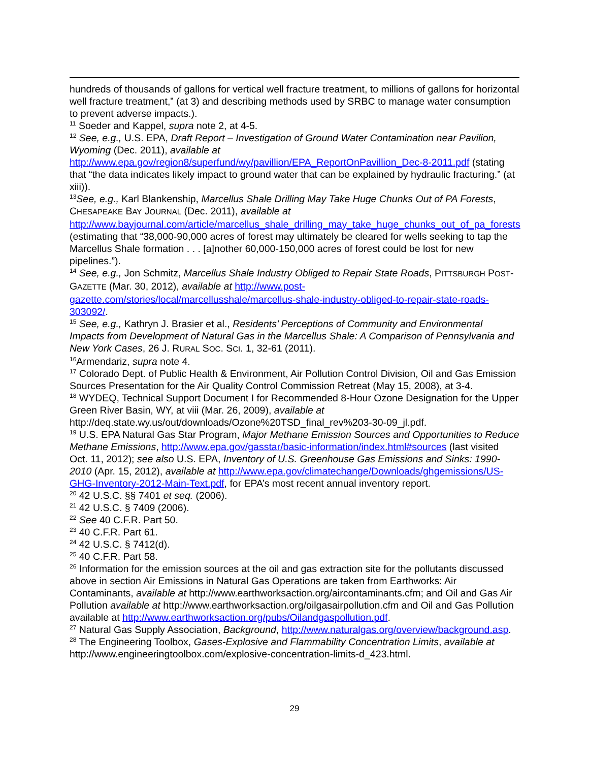hundreds of thousands of gallons for vertical well fracture treatment, to millions of gallons for horizontal well fracture treatment,” (at 3) and describing methods used by SRBC to manage water consumption to prevent adverse impacts.).
<sup>11</sup> Soeder and Kappel, supra note 2, at 4-5.
<sup>12</sup> See, e.g., U.S. EPA, Draft Report – Investigation of Ground Water Contamination near Pavilion, Wyoming (Dec. 2011), available at http://www.epa.gov/region8/superfund/wy/pavillion/EPA_ReportOnPavillion_Dec-8-2011.pdf (stating that “the data indicates likely impact to ground water that can be explained by hydraulic fracturing.” (at xiii)).
<sup>13</sup> See, e.g., Karl Blankenship, Marcellus Shale Drilling May Take Huge Chunks Out of PA Forests, CHESAPEAKE BAY JOURNAL (Dec. 2011), available at http://www.bayjournal.com/article/marcellus_shale_drilling_may_take_huge_chunks_out_of_pa_forests (estimating that “38,000-90,000 acres of forest may ultimately be cleared for wells seeking to tap the Marcellus Shale formation . . . [a]nother 60,000-150,000 acres of forest could be lost for new pipelines.”).
<sup>14</sup> See, e.g., Jon Schmitz, Marcellus Shale Industry Obliged to Repair State Roads, PITTSBURGH POST-GAZETTE (Mar. 30, 2012), available at http://www.post-gazette.com/stories/local/marcellusshale/marcellus-shale-industry-obliged-to-repair-state-roads-303092/.
<sup>15</sup> See, e.g., Kathryn J. Brasier et al., Residents’ Perceptions of Community and Environmental Impacts from Development of Natural Gas in the Marcellus Shale: A Comparison of Pennsylvania and New York Cases, 26 J. RURAL SOC. SCI. 1, 32-61 (2011).
<sup>16</sup> Armendariz, supra note 4.
<sup>17</sup> Colorado Dept. of Public Health & Environment, Air Pollution Control Division, Oil and Gas Emission Sources Presentation for the Air Quality Control Commission Retreat (May 15, 2008), at 3-4.
<sup>18</sup> WYDEQ, Technical Support Document I for Recommended 8-Hour Ozone Designation for the Upper Green River Basin, WY, at viii (Mar. 26, 2009), available at http://deq.state.wy.us/out/downloads/Ozone%20TSD_final_rev%203-30-09_jl.pdf.
<sup>19</sup> U.S. EPA Natural Gas Star Program, Major Methane Emission Sources and Opportunities to Reduce Methane Emissions, http://www.epa.gov/gasstar/basic-information/index.html#sources (last visited Oct. 11, 2012); see also U.S. EPA, Inventory of U.S. Greenhouse Gas Emissions and Sinks: 1990-2010 (Apr. 15, 2012), available at http://www.epa.gov/climatechange/Downloads/ghgemissions/US-GHG-Inventory-2012-Main-Text.pdf, for EPA’s most recent annual inventory report.
<sup>20</sup> 42 U.S.C. §§ 7401 et seq. (2006).
<sup>21</sup> 42 U.S.C. § 7409 (2006).
<sup>22</sup> See 40 C.F.R. Part 50.
<sup>23</sup> 40 C.F.R. Part 61.
<sup>24</sup> 42 U.S.C. § 7412(d).
<sup>25</sup> 40 C.F.R. Part 58.
<sup>26</sup> Information for the emission sources at the oil and gas extraction site for the pollutants discussed above in section Air Emissions in Natural Gas Operations are taken from Earthworks: Air Contaminants, available at http://www.earthworksaction.org/aircontaminants.cfm; and Oil and Gas Air Pollution available at http://www.earthworksaction.org/oilgasairpollution.cfm and Oil and Gas Pollution available at http://www.earthworksaction.org/pubs/Oilandgaspollution.pdf.
<sup>27</sup> Natural Gas Supply Association, Background, http://www.naturalgas.org/overview/background.asp.
<sup>28</sup> The Engineering Toolbox, Gases-Explosive and Flammability Concentration Limits, available at http://www.engineeringtoolbox.com/explosive-concentration-limits-d_423.html.
29